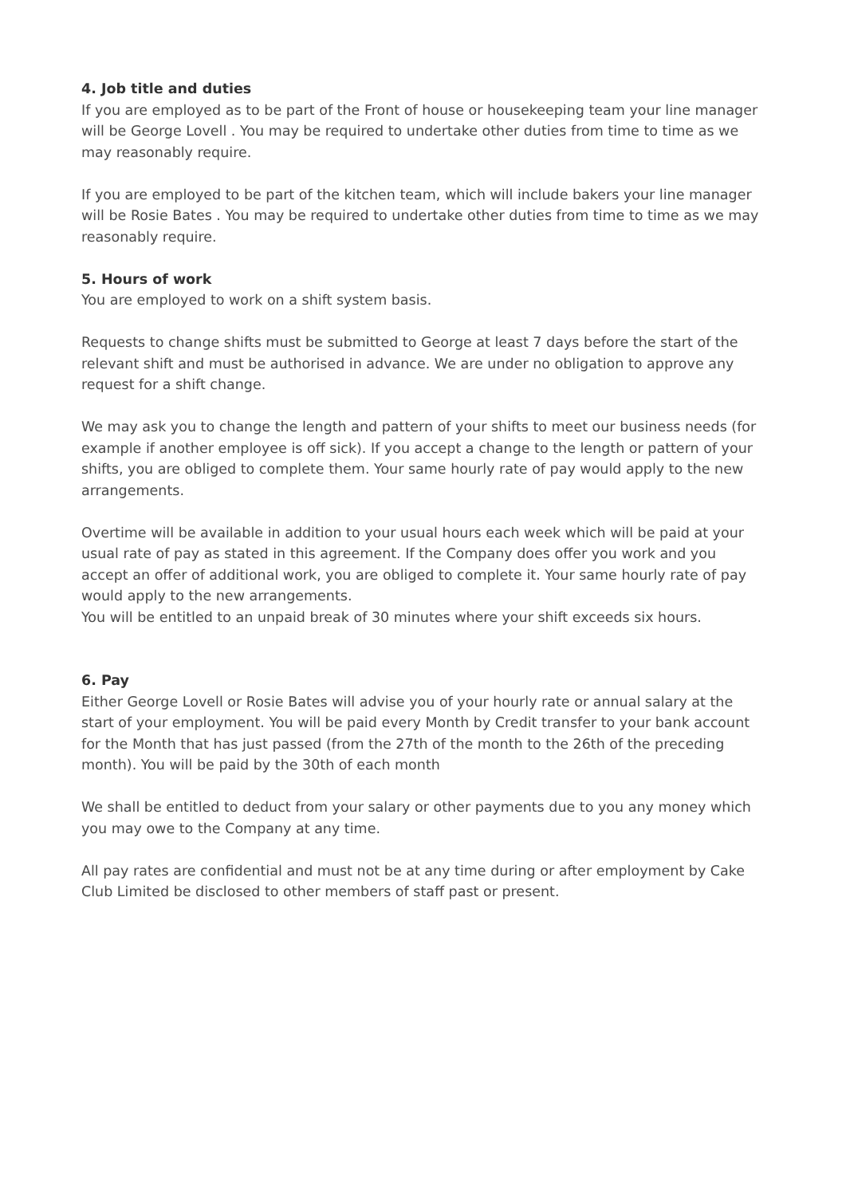4. Job title and duties
If you are employed as to be part of the Front of house or housekeeping team your line manager will be George Lovell . You may be required to undertake other duties from time to time as we may reasonably require.
If you are employed to be part of the kitchen team, which will include bakers your line manager will be Rosie Bates . You may be required to undertake other duties from time to time as we may reasonably require.
5. Hours of work
You are employed to work on a shift system basis.
Requests to change shifts must be submitted to George at least 7 days before the start of the relevant shift and must be authorised in advance. We are under no obligation to approve any request for a shift change.
We may ask you to change the length and pattern of your shifts to meet our business needs (for example if another employee is off sick). If you accept a change to the length or pattern of your shifts, you are obliged to complete them. Your same hourly rate of pay would apply to the new arrangements.
Overtime will be available in addition to your usual hours each week which will be paid at your usual rate of pay as stated in this agreement. If the Company does offer you work and you accept an offer of additional work, you are obliged to complete it. Your same hourly rate of pay would apply to the new arrangements.
You will be entitled to an unpaid break of 30 minutes where your shift exceeds six hours.
6. Pay
Either George Lovell or Rosie Bates will advise you of your hourly rate or annual salary at the start of your employment. You will be paid every Month by Credit transfer to your bank account for the Month that has just passed (from the 27th of the month to the 26th of the preceding month). You will be paid by the 30th of each month
We shall be entitled to deduct from your salary or other payments due to you any money which you may owe to the Company at any time.
All pay rates are confidential and must not be at any time during or after employment by Cake Club Limited be disclosed to other members of staff past or present.